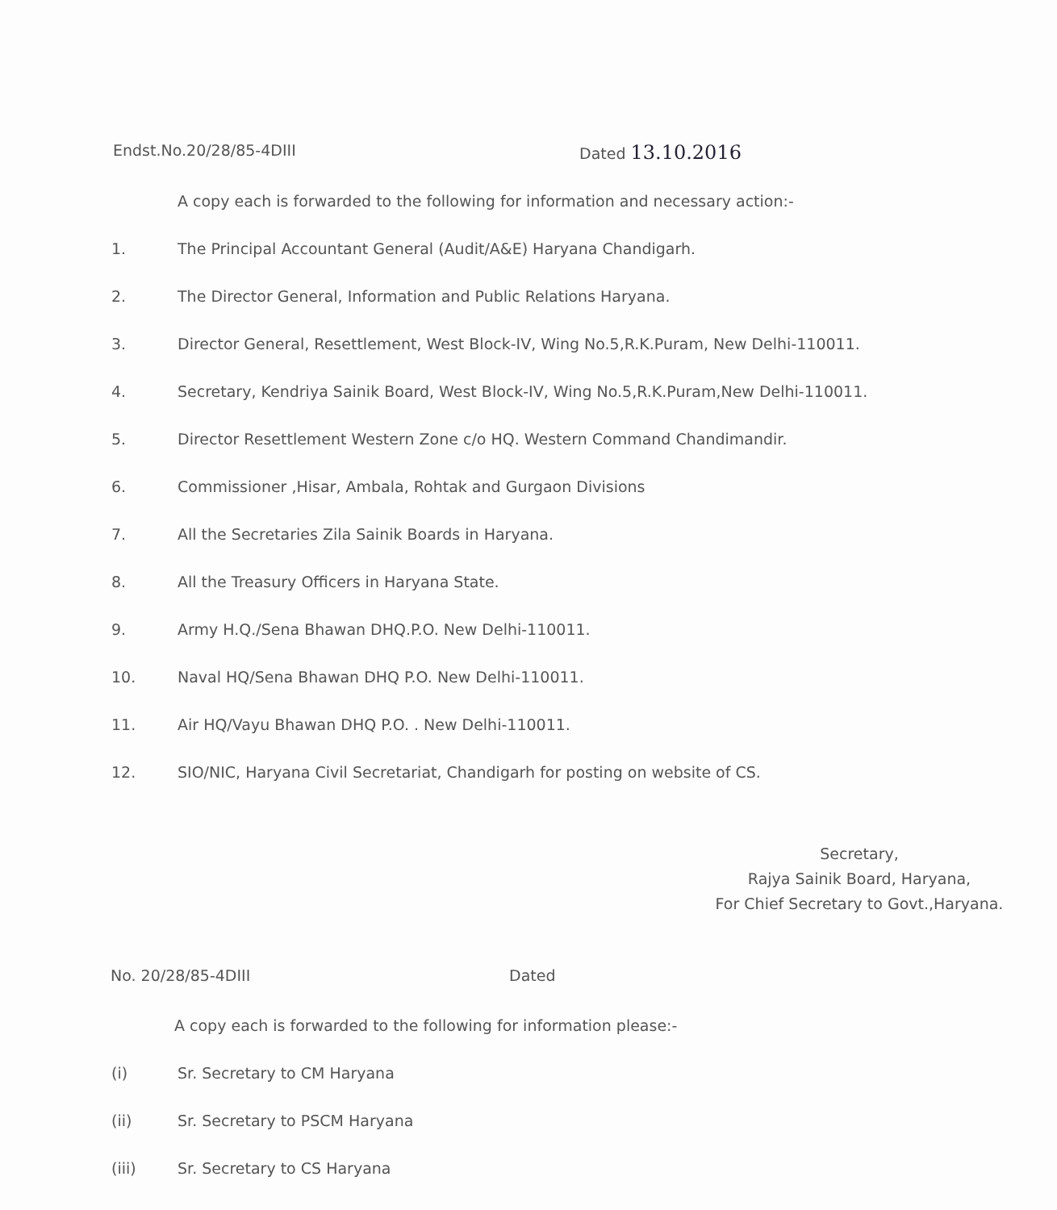Endst.No.20/28/85-4DIII Dated 13.10.2016
A copy each is forwarded to the following for information and necessary action:-
1. The Principal Accountant General (Audit/A&E) Haryana Chandigarh.
2. The Director General, Information and Public Relations Haryana.
3. Director General, Resettlement, West Block-IV, Wing No.5,R.K.Puram, New Delhi-110011.
4. Secretary, Kendriya Sainik Board, West Block-IV, Wing No.5,R.K.Puram,New Delhi-110011.
5. Director Resettlement Western Zone c/o HQ. Western Command Chandimandir.
6. Commissioner ,Hisar, Ambala, Rohtak and Gurgaon Divisions
7. All the Secretaries Zila Sainik Boards in Haryana.
8. All the Treasury Officers in Haryana State.
9. Army H.Q./Sena Bhawan DHQ.P.O. New Delhi-110011.
10. Naval HQ/Sena Bhawan DHQ P.O. New Delhi-110011.
11. Air HQ/Vayu Bhawan DHQ P.O. . New Delhi-110011.
12. SIO/NIC, Haryana Civil Secretariat, Chandigarh for posting on website of CS.
Secretary,
Rajya Sainik Board, Haryana,
For Chief Secretary to Govt.,Haryana.
No. 20/28/85-4DIII Dated
A copy each is forwarded to the following for information please:-
(i) Sr. Secretary to CM Haryana
(ii) Sr. Secretary to PSCM Haryana
(iii) Sr. Secretary to CS Haryana